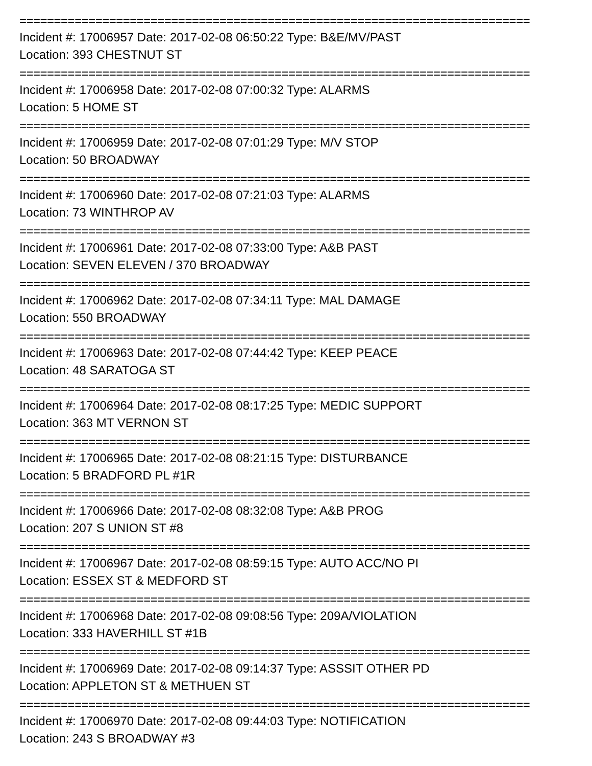==========================================================================
Incident #: 17006957 Date: 2017-02-08 06:50:22 Type: B&E/MV/PAST
Location: 393 CHESTNUT ST
==========================================================================
Incident #: 17006958 Date: 2017-02-08 07:00:32 Type: ALARMS
Location: 5 HOME ST
==========================================================================
Incident #: 17006959 Date: 2017-02-08 07:01:29 Type: M/V STOP
Location: 50 BROADWAY
==========================================================================
Incident #: 17006960 Date: 2017-02-08 07:21:03 Type: ALARMS
Location: 73 WINTHROP AV
==========================================================================
Incident #: 17006961 Date: 2017-02-08 07:33:00 Type: A&B PAST
Location: SEVEN ELEVEN / 370 BROADWAY
==========================================================================
Incident #: 17006962 Date: 2017-02-08 07:34:11 Type: MAL DAMAGE
Location: 550 BROADWAY
==========================================================================
Incident #: 17006963 Date: 2017-02-08 07:44:42 Type: KEEP PEACE
Location: 48 SARATOGA ST
==========================================================================
Incident #: 17006964 Date: 2017-02-08 08:17:25 Type: MEDIC SUPPORT
Location: 363 MT VERNON ST
==========================================================================
Incident #: 17006965 Date: 2017-02-08 08:21:15 Type: DISTURBANCE
Location: 5 BRADFORD PL #1R
==========================================================================
Incident #: 17006966 Date: 2017-02-08 08:32:08 Type: A&B PROG
Location: 207 S UNION ST #8
==========================================================================
Incident #: 17006967 Date: 2017-02-08 08:59:15 Type: AUTO ACC/NO PI
Location: ESSEX ST & MEDFORD ST
==========================================================================
Incident #: 17006968 Date: 2017-02-08 09:08:56 Type: 209A/VIOLATION
Location: 333 HAVERHILL ST #1B
==========================================================================
Incident #: 17006969 Date: 2017-02-08 09:14:37 Type: ASSSIT OTHER PD
Location: APPLETON ST & METHUEN ST
==========================================================================
Incident #: 17006970 Date: 2017-02-08 09:44:03 Type: NOTIFICATION
Location: 243 S BROADWAY #3